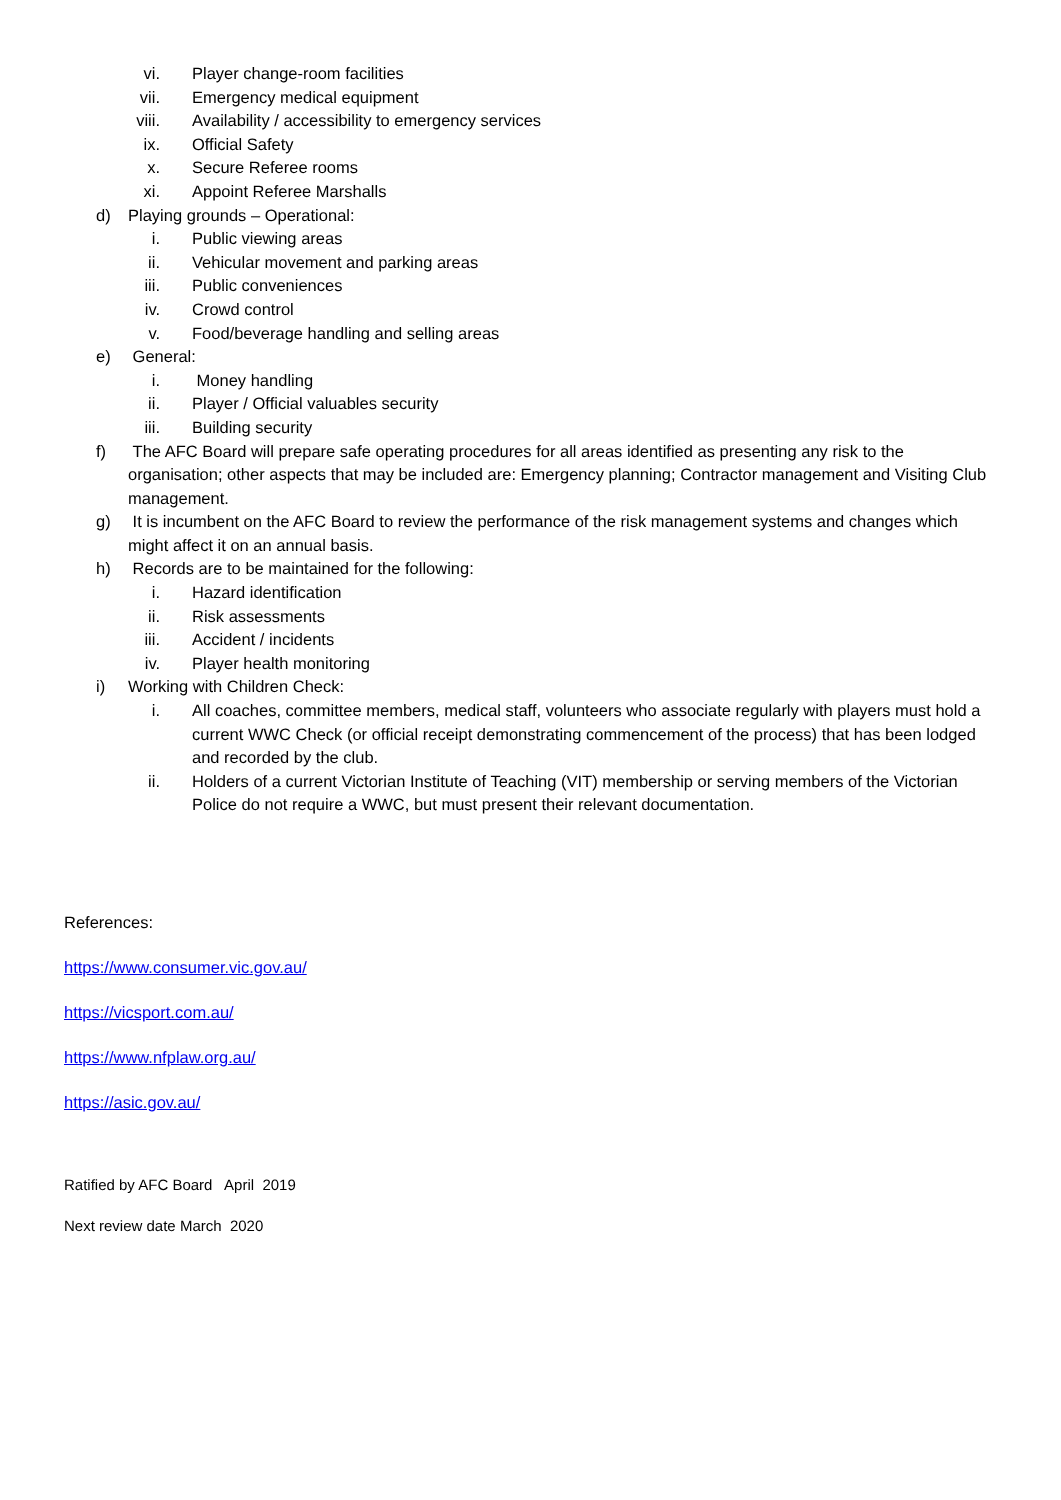vi. Player change-room facilities
vii. Emergency medical equipment
viii. Availability / accessibility to emergency services
ix. Official Safety
x. Secure Referee rooms
xi. Appoint Referee Marshalls
d) Playing grounds – Operational:
i. Public viewing areas
ii. Vehicular movement and parking areas
iii. Public conveniences
iv. Crowd control
v. Food/beverage handling and selling areas
e) General:
i. Money handling
ii. Player / Official valuables security
iii. Building security
f) The AFC Board will prepare safe operating procedures for all areas identified as presenting any risk to the organisation; other aspects that may be included are: Emergency planning; Contractor management and Visiting Club management.
g) It is incumbent on the AFC Board to review the performance of the risk management systems and changes which might affect it on an annual basis.
h) Records are to be maintained for the following:
i. Hazard identification
ii. Risk assessments
iii. Accident / incidents
iv. Player health monitoring
i) Working with Children Check:
i. All coaches, committee members, medical staff, volunteers who associate regularly with players must hold a current WWC Check (or official receipt demonstrating commencement of the process) that has been lodged and recorded by the club.
ii. Holders of a current Victorian Institute of Teaching (VIT) membership or serving members of the Victorian Police do not require a WWC, but must present their relevant documentation.
References:
https://www.consumer.vic.gov.au/
https://vicsport.com.au/
https://www.nfplaw.org.au/
https://asic.gov.au/
Ratified by AFC Board April 2019
Next review date March 2020